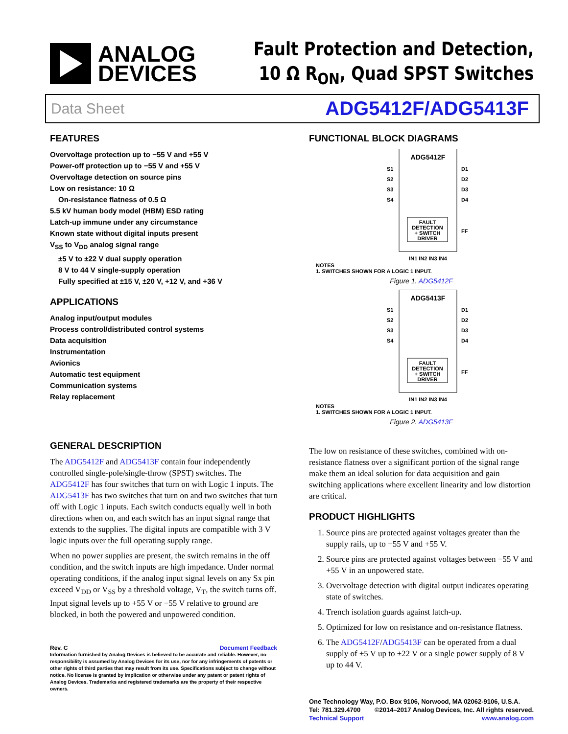ANALOG
DEVICES
Fault Protection and Detection,
10 Ω R<sub>ON</sub>, Quad SPST Switches
Data Sheet ADG5412F/ADG5413F
FEATURES
Overvoltage protection up to −55 V and +55 V
Power-off protection up to −55 V and +55 V
Overvoltage detection on source pins
Low on resistance: 10 Ω
On-resistance flatness of 0.5 Ω
5.5 kV human body model (HBM) ESD rating
Latch-up immune under any circumstance
Known state without digital inputs present
V<sub>SS</sub> to V<sub>DD</sub> analog signal range
±5 V to ±22 V dual supply operation
8 V to 44 V single-supply operation
Fully specified at ±15 V, ±20 V, +12 V, and +36 V
APPLICATIONS
Analog input/output modules
Process control/distributed control systems
Data acquisition
Instrumentation
Avionics
Automatic test equipment
Communication systems
Relay replacement
FUNCTIONAL BLOCK DIAGRAMS
ADG5412F
S1
S2
S3
S4
D1
D2
D3
D4
FAULT
DETECTION
+ SWITCH
DRIVER
FF
IN1 IN2 IN3 IN4
NOTES
1. SWITCHES SHOWN FOR A LOGIC 1 INPUT.
Figure 1. ADG5412F
ADG5413F
S1
S2
S3
S4
D1
D2
D3
D4
FAULT
DETECTION
+ SWITCH
DRIVER
FF
IN1 IN2 IN3 IN4
NOTES
1. SWITCHES SHOWN FOR A LOGIC 1 INPUT.
Figure 2. ADG5413F
GENERAL DESCRIPTION
The ADG5412F and ADG5413F contain four independently controlled single-pole/single-throw (SPST) switches. The ADG5412F has four switches that turn on with Logic 1 inputs. The ADG5413F has two switches that turn on and two switches that turn off with Logic 1 inputs. Each switch conducts equally well in both directions when on, and each switch has an input signal range that extends to the supplies. The digital inputs are compatible with 3 V logic inputs over the full operating supply range.
When no power supplies are present, the switch remains in the off condition, and the switch inputs are high impedance. Under normal operating conditions, if the analog input signal levels on any Sx pin exceed V<sub>DD</sub> or V<sub>SS</sub> by a threshold voltage, V<sub>T</sub>, the switch turns off. Input signal levels up to +55 V or −55 V relative to ground are blocked, in both the powered and unpowered condition.
Rev. C Document Feedback
Information furnished by Analog Devices is believed to be accurate and reliable. However, no responsibility is assumed by Analog Devices for its use, nor for any infringements of patents or other rights of third parties that may result from its use. Specifications subject to change without notice. No license is granted by implication or otherwise under any patent or patent rights of Analog Devices. Trademarks and registered trademarks are the property of their respective owners.
The low on resistance of these switches, combined with on-resistance flatness over a significant portion of the signal range make them an ideal solution for data acquisition and gain switching applications where excellent linearity and low distortion are critical.
PRODUCT HIGHLIGHTS
1. Source pins are protected against voltages greater than the supply rails, up to −55 V and +55 V.
2. Source pins are protected against voltages between −55 V and +55 V in an unpowered state.
3. Overvoltage detection with digital output indicates operating state of switches.
4. Trench isolation guards against latch-up.
5. Optimized for low on resistance and on-resistance flatness.
6. The ADG5412F/ADG5413F can be operated from a dual supply of ±5 V up to ±22 V or a single power supply of 8 V up to 44 V.
One Technology Way, P.O. Box 9106, Norwood, MA 02062-9106, U.S.A.
Tel: 781.329.4700 ©2014–2017 Analog Devices, Inc. All rights reserved.
Technical Support www.analog.com